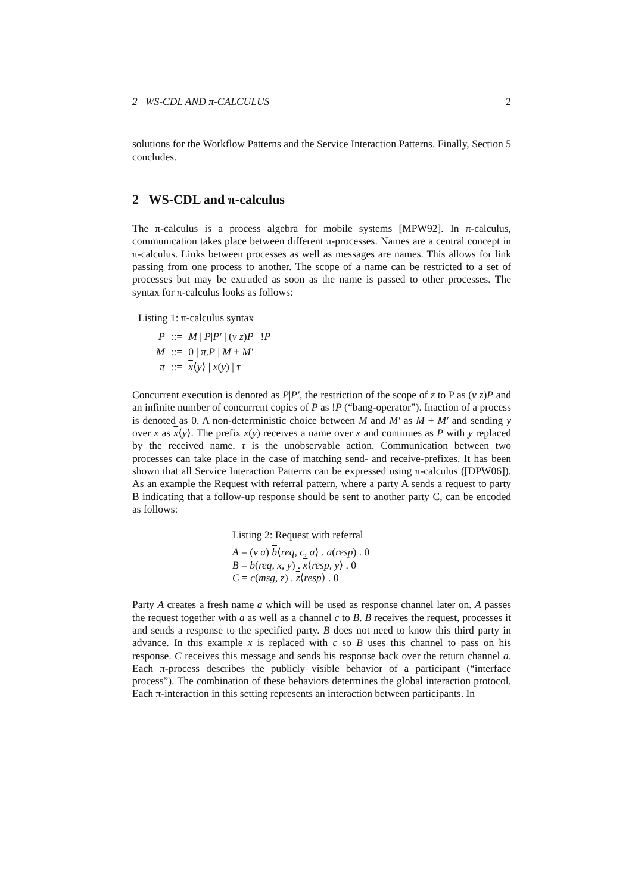2 WS-CDL AND π-CALCULUS 2
solutions for the Workflow Patterns and the Service Interaction Patterns. Finally, Section 5 concludes.
2 WS-CDL and π-calculus
The π-calculus is a process algebra for mobile systems [MPW92]. In π-calculus, communication takes place between different π-processes. Names are a central concept in π-calculus. Links between processes as well as messages are names. This allows for link passing from one process to another. The scope of a name can be restricted to a set of processes but may be extruded as soon as the name is passed to other processes. The syntax for π-calculus looks as follows:
Listing 1: π-calculus syntax
| P | ::= | M / P / P′ / ( ν z ) P / ! P |
| M | ::= | 0 / π . P / M + M′ |
| π | ::= | x ⟨ y ⟩ / x ( y ) / τ |
Concurrent execution is denoted as P|P′, the restriction of the scope of z to P as (ν z)P and an infinite number of concurrent copies of P as !P (“bang-operator”). Inaction of a process is denoted as 0. A non-deterministic choice between M and M′ as M + M′ and sending y over x as x⟨y⟩. The prefix x(y) receives a name over x and continues as P with y replaced by the received name. τ is the unobservable action. Communication between two processes can take place in the case of matching send- and receive-prefixes. It has been shown that all Service Interaction Patterns can be expressed using π-calculus ([DPW06]). As an example the Request with referral pattern, where a party A sends a request to party B indicating that a follow-up response should be sent to another party C, can be encoded as follows:
Listing 2: Request with referral
A = (ν a) b⟨req, c, a⟩ . a(resp) . 0
B = b(req, x, y) . x⟨resp, y⟩ . 0
C = c(msg, z) . z⟨resp⟩ . 0
Party A creates a fresh name a which will be used as response channel later on. A passes the request together with a as well as a channel c to B. B receives the request, processes it and sends a response to the specified party. B does not need to know this third party in advance. In this example x is replaced with c so B uses this channel to pass on his response. C receives this message and sends his response back over the return channel a. Each π-process describes the publicly visible behavior of a participant (“interface process”). The combination of these behaviors determines the global interaction protocol. Each π-interaction in this setting represents an interaction between participants. In